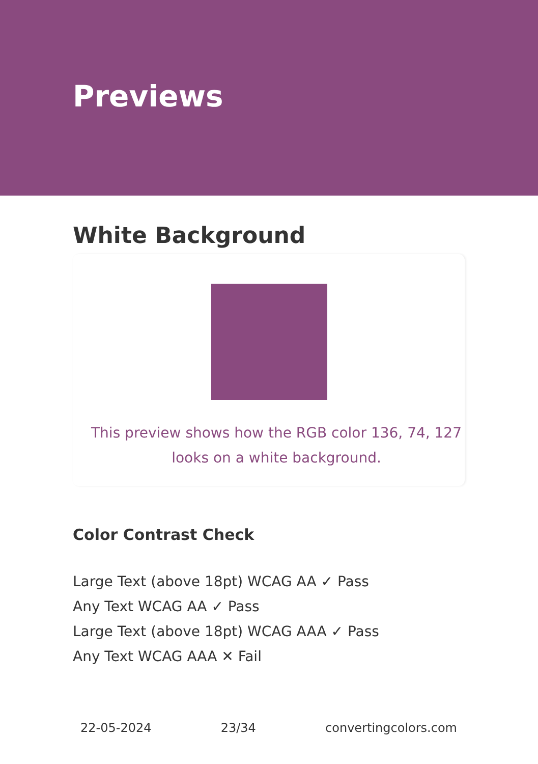Previews
White Background
This preview shows how the RGB color 136, 74, 127
looks on a white background.
Color Contrast Check
Large Text (above 18pt) WCAG AA ✓ Pass
Any Text WCAG AA ✓ Pass
Large Text (above 18pt) WCAG AAA ✓ Pass
Any Text WCAG AAA ✕ Fail
22-05-2024 23/34 convertingcolors.com